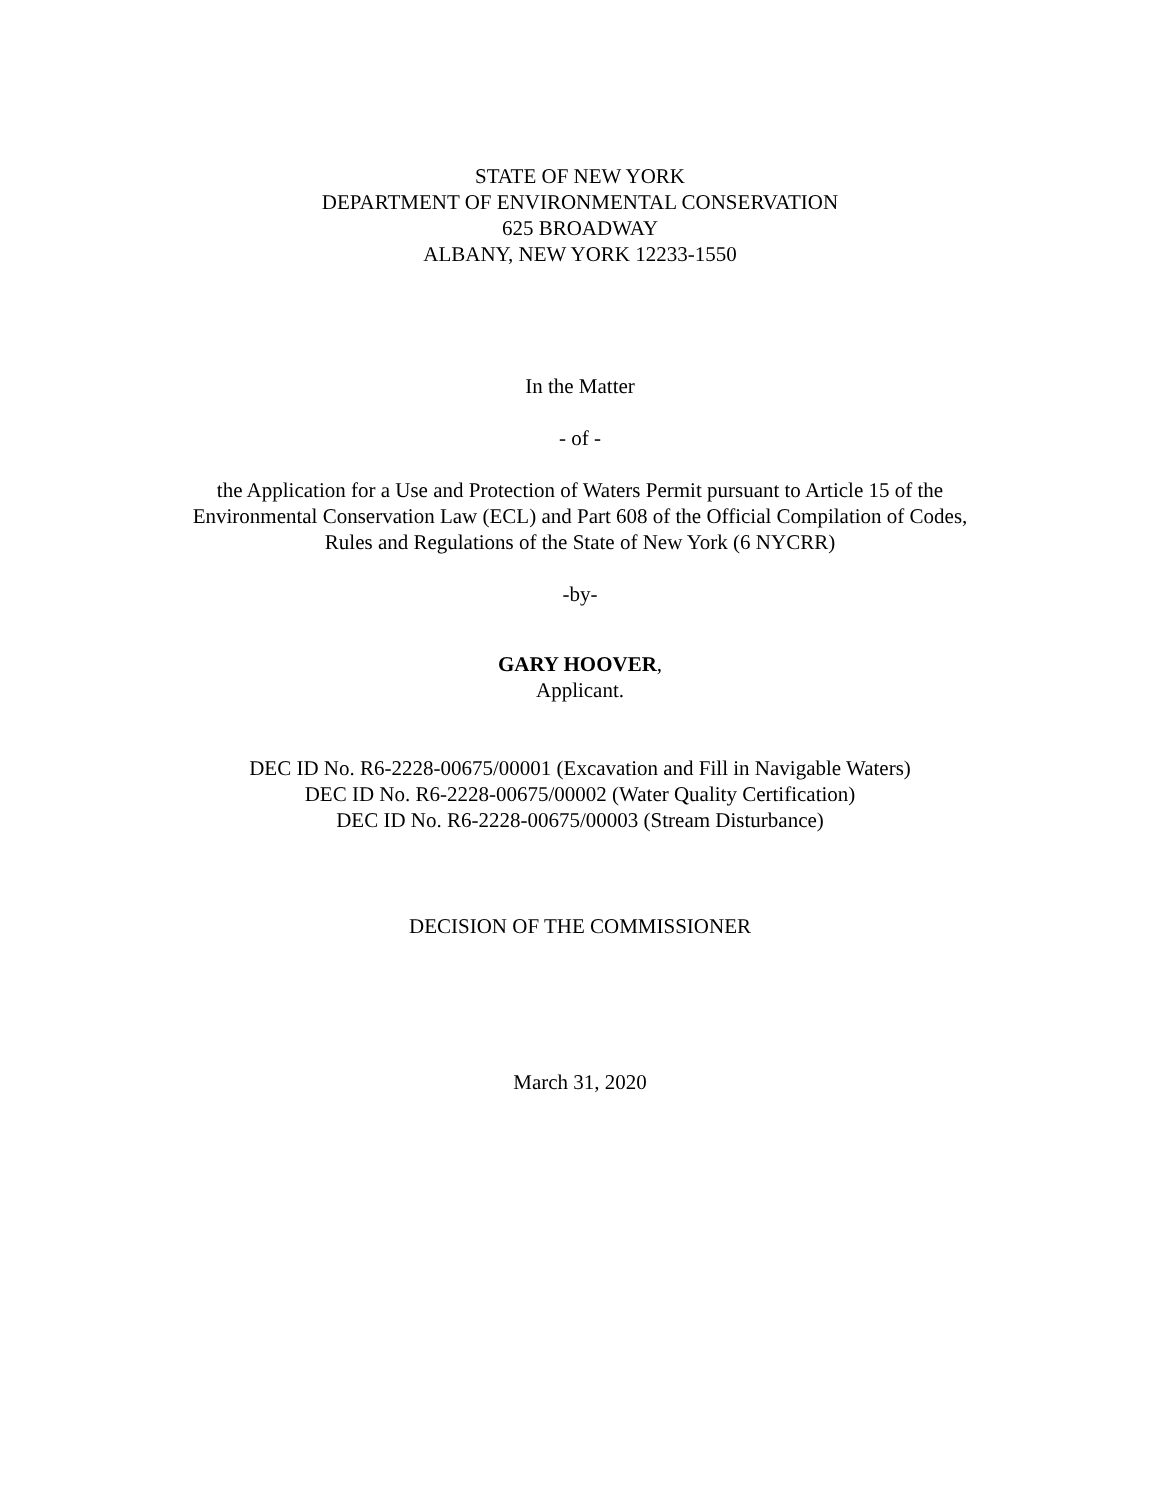STATE OF NEW YORK
DEPARTMENT OF ENVIRONMENTAL CONSERVATION
625 BROADWAY
ALBANY, NEW YORK 12233-1550
In the Matter
- of -
the Application for a Use and Protection of Waters Permit pursuant to Article 15 of the
Environmental Conservation Law (ECL) and Part 608 of the Official Compilation of Codes,
Rules and Regulations of the State of New York (6 NYCRR)
-by-
GARY HOOVER,
Applicant.
DEC ID No. R6-2228-00675/00001 (Excavation and Fill in Navigable Waters)
DEC ID No. R6-2228-00675/00002 (Water Quality Certification)
DEC ID No. R6-2228-00675/00003 (Stream Disturbance)
DECISION OF THE COMMISSIONER
March 31, 2020